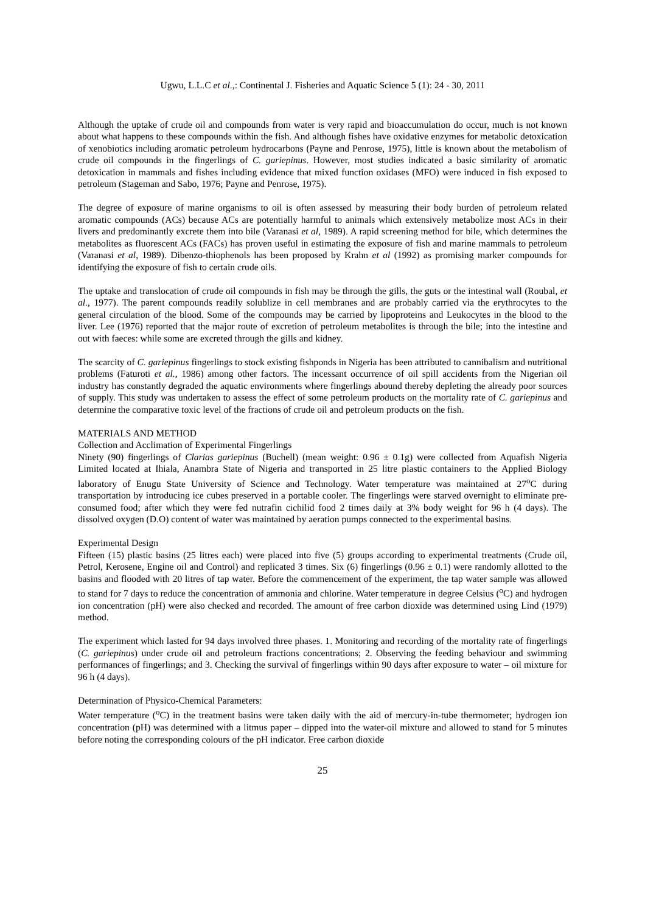Ugwu, L.L.C et al.,: Continental J. Fisheries and Aquatic Science 5 (1): 24 - 30, 2011
Although the uptake of crude oil and compounds from water is very rapid and bioaccumulation do occur, much is not known about what happens to these compounds within the fish. And although fishes have oxidative enzymes for metabolic detoxication of xenobiotics including aromatic petroleum hydrocarbons (Payne and Penrose, 1975), little is known about the metabolism of crude oil compounds in the fingerlings of C. gariepinus. However, most studies indicated a basic similarity of aromatic detoxication in mammals and fishes including evidence that mixed function oxidases (MFO) were induced in fish exposed to petroleum (Stageman and Sabo, 1976; Payne and Penrose, 1975).
The degree of exposure of marine organisms to oil is often assessed by measuring their body burden of petroleum related aromatic compounds (ACs) because ACs are potentially harmful to animals which extensively metabolize most ACs in their livers and predominantly excrete them into bile (Varanasi et al, 1989). A rapid screening method for bile, which determines the metabolites as fluorescent ACs (FACs) has proven useful in estimating the exposure of fish and marine mammals to petroleum (Varanasi et al, 1989). Dibenzo-thiophenols has been proposed by Krahn et al (1992) as promising marker compounds for identifying the exposure of fish to certain crude oils.
The uptake and translocation of crude oil compounds in fish may be through the gills, the guts or the intestinal wall (Roubal, et al., 1977). The parent compounds readily solublize in cell membranes and are probably carried via the erythrocytes to the general circulation of the blood. Some of the compounds may be carried by lipoproteins and Leukocytes in the blood to the liver. Lee (1976) reported that the major route of excretion of petroleum metabolites is through the bile; into the intestine and out with faeces: while some are excreted through the gills and kidney.
The scarcity of C. gariepinus fingerlings to stock existing fishponds in Nigeria has been attributed to cannibalism and nutritional problems (Faturoti et al., 1986) among other factors. The incessant occurrence of oil spill accidents from the Nigerian oil industry has constantly degraded the aquatic environments where fingerlings abound thereby depleting the already poor sources of supply. This study was undertaken to assess the effect of some petroleum products on the mortality rate of C. gariepinus and determine the comparative toxic level of the fractions of crude oil and petroleum products on the fish.
MATERIALS AND METHOD
Collection and Acclimation of Experimental Fingerlings
Ninety (90) fingerlings of Clarias gariepinus (Buchell) (mean weight: 0.96 ± 0.1g) were collected from Aquafish Nigeria Limited located at Ihiala, Anambra State of Nigeria and transported in 25 litre plastic containers to the Applied Biology laboratory of Enugu State University of Science and Technology. Water temperature was maintained at 27<sup>o</sup>C during transportation by introducing ice cubes preserved in a portable cooler. The fingerlings were starved overnight to eliminate pre-consumed food; after which they were fed nutrafin cichilid food 2 times daily at 3% body weight for 96 h (4 days). The dissolved oxygen (D.O) content of water was maintained by aeration pumps connected to the experimental basins.
Experimental Design
Fifteen (15) plastic basins (25 litres each) were placed into five (5) groups according to experimental treatments (Crude oil, Petrol, Kerosene, Engine oil and Control) and replicated 3 times. Six (6) fingerlings (0.96 ± 0.1) were randomly allotted to the basins and flooded with 20 litres of tap water. Before the commencement of the experiment, the tap water sample was allowed to stand for 7 days to reduce the concentration of ammonia and chlorine. Water temperature in degree Celsius (<sup>o</sup>C) and hydrogen ion concentration (pH) were also checked and recorded. The amount of free carbon dioxide was determined using Lind (1979) method.
The experiment which lasted for 94 days involved three phases. 1. Monitoring and recording of the mortality rate of fingerlings (C. gariepinus) under crude oil and petroleum fractions concentrations; 2. Observing the feeding behaviour and swimming performances of fingerlings; and 3. Checking the survival of fingerlings within 90 days after exposure to water – oil mixture for 96 h (4 days).
Determination of Physico-Chemical Parameters:
Water temperature (<sup>o</sup>C) in the treatment basins were taken daily with the aid of mercury-in-tube thermometer; hydrogen ion concentration (pH) was determined with a litmus paper – dipped into the water-oil mixture and allowed to stand for 5 minutes before noting the corresponding colours of the pH indicator. Free carbon dioxide
25